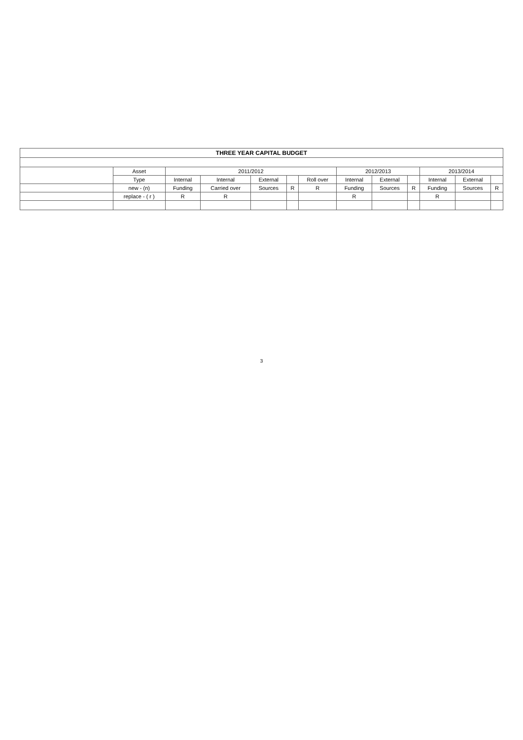| THREE YEAR CAPITAL BUDGET | | | | | | | | | | | | |
| --- | --- | --- | --- | --- | --- | --- | --- | --- | --- | --- | --- | --- |
| | Asset | 2011/2012 | | | | | 2012/2013 | | | 2013/2014 | | |
| | Type | Internal | Internal | External | | Roll over | Internal | External | | Internal | External | |
| | new - (n) | Funding | Carried over | Sources | R | R | Funding | Sources | R | Funding | Sources | R |
| | replace - ( r ) | R | R | | | | R | | | R | | |
3